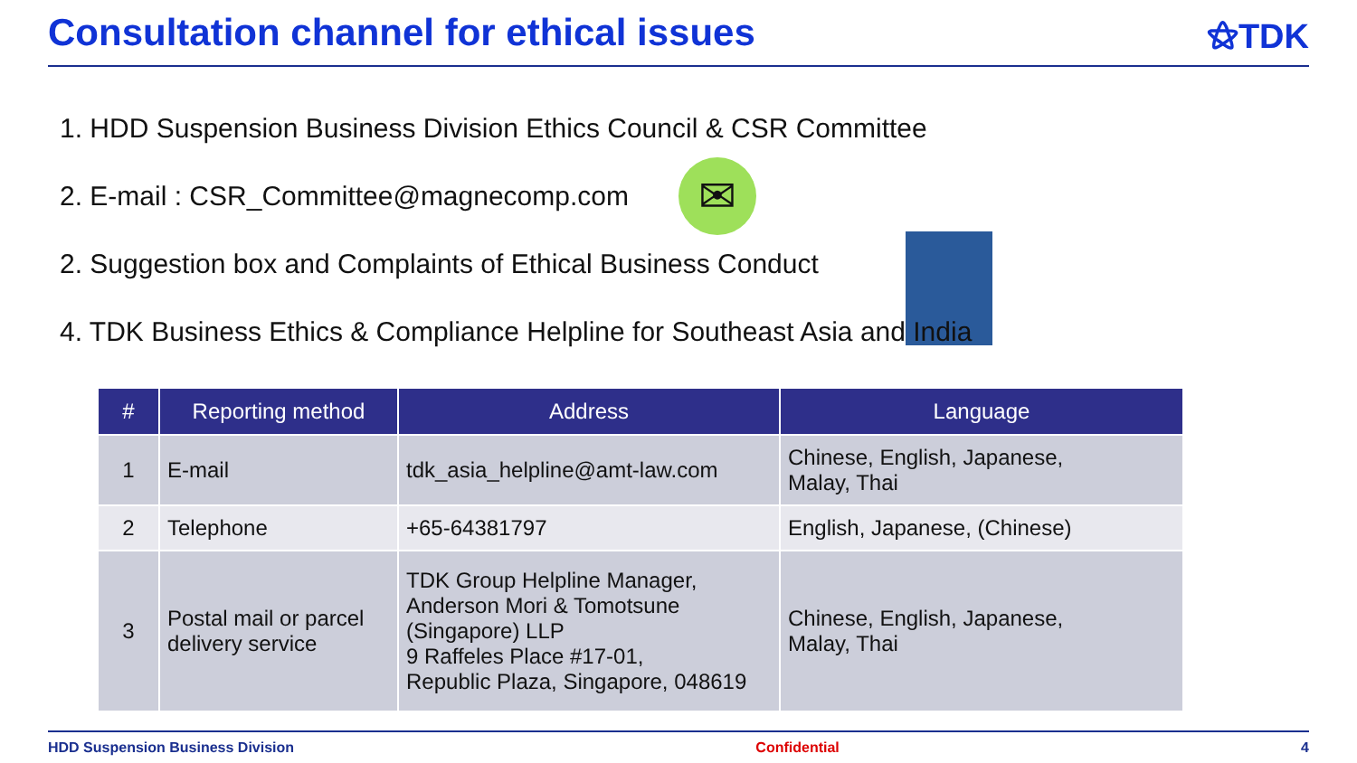Consultation channel for ethical issues
⚝TDK
1. HDD Suspension Business Division Ethics Council & CSR Committee
2. E-mail : CSR_Committee@magnecomp.com
✉
2. Suggestion box and Complaints of Ethical Business Conduct
4. TDK Business Ethics & Compliance Helpline for Southeast Asia and India
| # | Reporting method | Address | Language |
| --- | --- | --- | --- |
| 1 | E-mail | tdk_asia_helpline@amt-law.com | Chinese, English, Japanese, Malay, Thai |
| 2 | Telephone | +65-64381797 | English, Japanese, (Chinese) |
| 3 | Postal mail or parcel delivery service | TDK Group Helpline Manager, Anderson Mori & Tomotsune (Singapore) LLP 9 Raffeles Place #17-01, Republic Plaza, Singapore, 048619 | Chinese, English, Japanese, Malay, Thai |
HDD Suspension Business Division Confidential 4